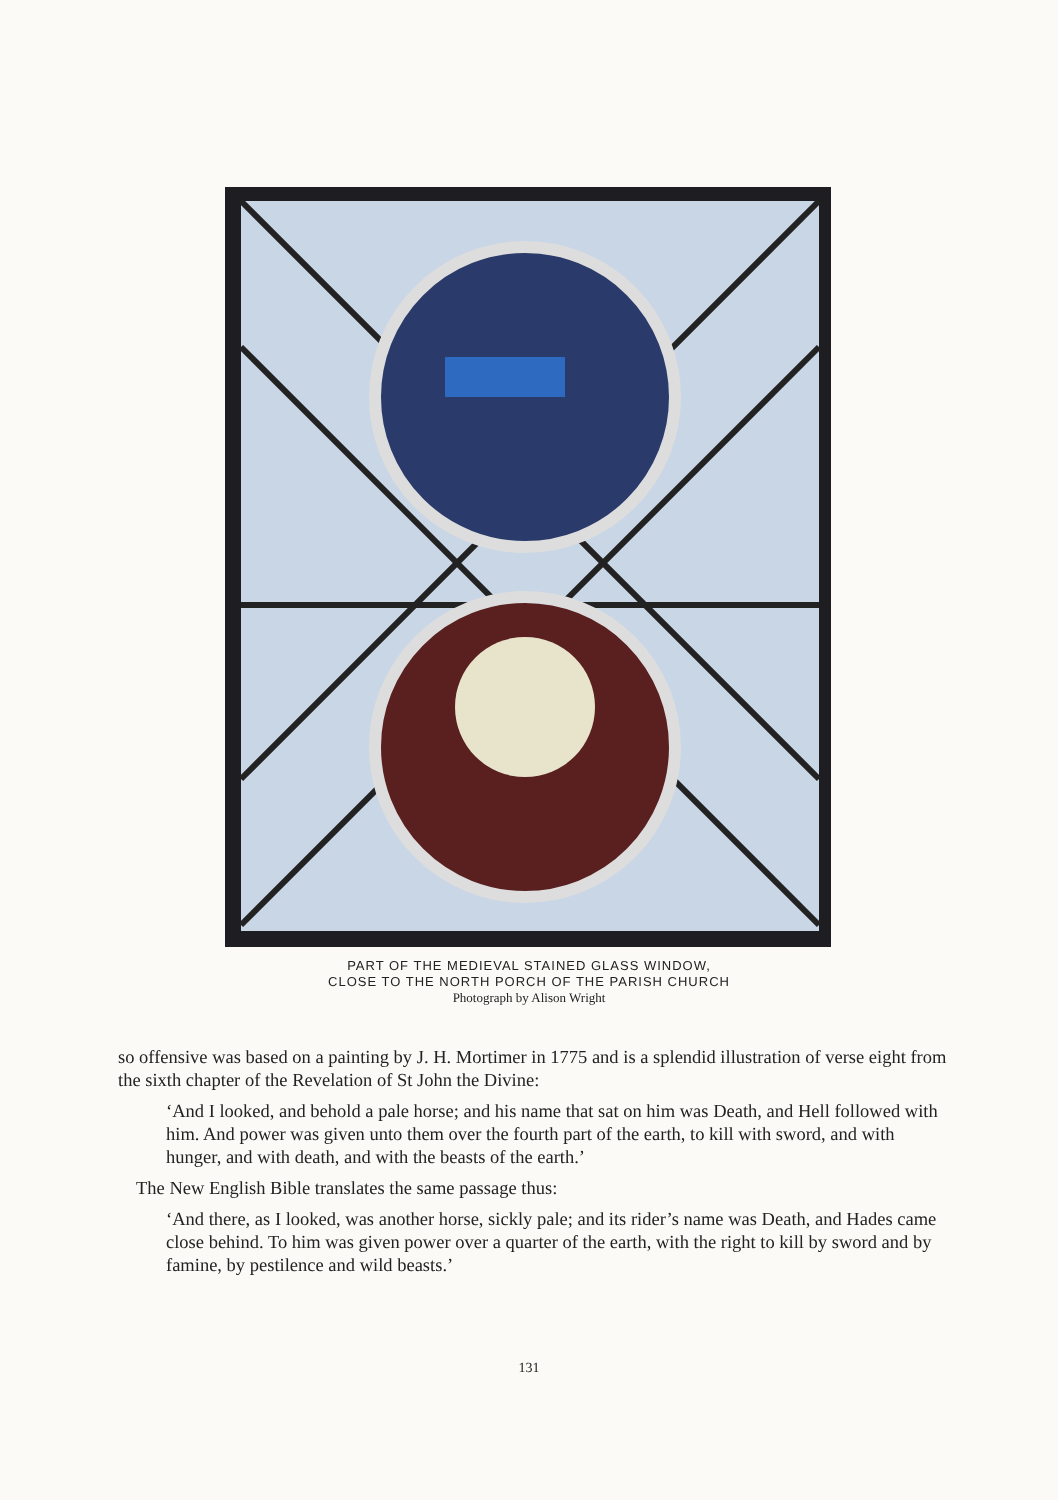PART OF THE MEDIEVAL STAINED GLASS WINDOW,
CLOSE TO THE NORTH PORCH OF THE PARISH CHURCH
Photograph by Alison Wright
so offensive was based on a painting by J. H. Mortimer in 1775 and is a splendid illustration of verse eight from the sixth chapter of the Revelation of St John the Divine:
‘And I looked, and behold a pale horse; and his name that sat on him was Death, and Hell followed with him. And power was given unto them over the fourth part of the earth, to kill with sword, and with hunger, and with death, and with the beasts of the earth.’
The New English Bible translates the same passage thus:
‘And there, as I looked, was another horse, sickly pale; and its rider’s name was Death, and Hades came close behind. To him was given power over a quarter of the earth, with the right to kill by sword and by famine, by pestilence and wild beasts.’
131